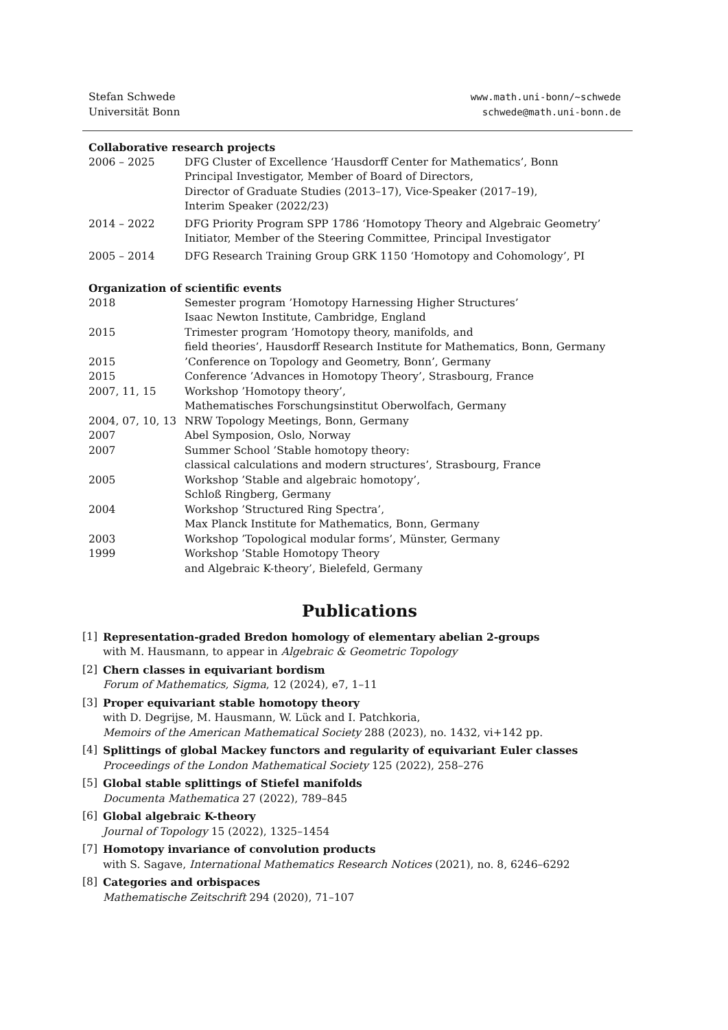Stefan Schwede
Universität Bonn
www.math.uni-bonn/~schwede
schwede@math.uni-bonn.de
Collaborative research projects
| 2006 – 2025 | DFG Cluster of Excellence ‘Hausdorff Center for Mathematics’, Bonn Principal Investigator, Member of Board of Directors, Director of Graduate Studies (2013–17), Vice-Speaker (2017–19), Interim Speaker (2022/23) |
| 2014 – 2022 | DFG Priority Program SPP 1786 ‘Homotopy Theory and Algebraic Geometry’ Initiator, Member of the Steering Committee, Principal Investigator |
| 2005 – 2014 | DFG Research Training Group GRK 1150 ‘Homotopy and Cohomology’, PI |
Organization of scientific events
| 2018 | Semester program ’Homotopy Harnessing Higher Structures’ Isaac Newton Institute, Cambridge, England |
| 2015 | Trimester program ’Homotopy theory, manifolds, and field theories’, Hausdorff Research Institute for Mathematics, Bonn, Germany |
| 2015 | ’Conference on Topology and Geometry, Bonn’, Germany |
| 2015 | Conference ’Advances in Homotopy Theory’, Strasbourg, France |
| 2007, 11, 15 | Workshop ’Homotopy theory’, Mathematisches Forschungsinstitut Oberwolfach, Germany |
| 2004, 07, 10, 13 | NRW Topology Meetings, Bonn, Germany |
| 2007 | Abel Symposion, Oslo, Norway |
| 2007 | Summer School ’Stable homotopy theory: classical calculations and modern structures’, Strasbourg, France |
| 2005 | Workshop ’Stable and algebraic homotopy’, Schloß Ringberg, Germany |
| 2004 | Workshop ’Structured Ring Spectra’, Max Planck Institute for Mathematics, Bonn, Germany |
| 2003 | Workshop ’Topological modular forms’, Münster, Germany |
| 1999 | Workshop ’Stable Homotopy Theory and Algebraic K-theory’, Bielefeld, Germany |
Publications
[1] Representation-graded Bredon homology of elementary abelian 2-groups
with M. Hausmann, to appear in Algebraic & Geometric Topology
[2] Chern classes in equivariant bordism
Forum of Mathematics, Sigma, 12 (2024), e7, 1–11
[3] Proper equivariant stable homotopy theory
with D. Degrijse, M. Hausmann, W. Lück and I. Patchkoria,
Memoirs of the American Mathematical Society 288 (2023), no. 1432, vi+142 pp.
[4] Splittings of global Mackey functors and regularity of equivariant Euler classes
Proceedings of the London Mathematical Society 125 (2022), 258–276
[5] Global stable splittings of Stiefel manifolds
Documenta Mathematica 27 (2022), 789–845
[6] Global algebraic K-theory
Journal of Topology 15 (2022), 1325–1454
[7] Homotopy invariance of convolution products
with S. Sagave, International Mathematics Research Notices (2021), no. 8, 6246–6292
[8] Categories and orbispaces
Mathematische Zeitschrift 294 (2020), 71–107